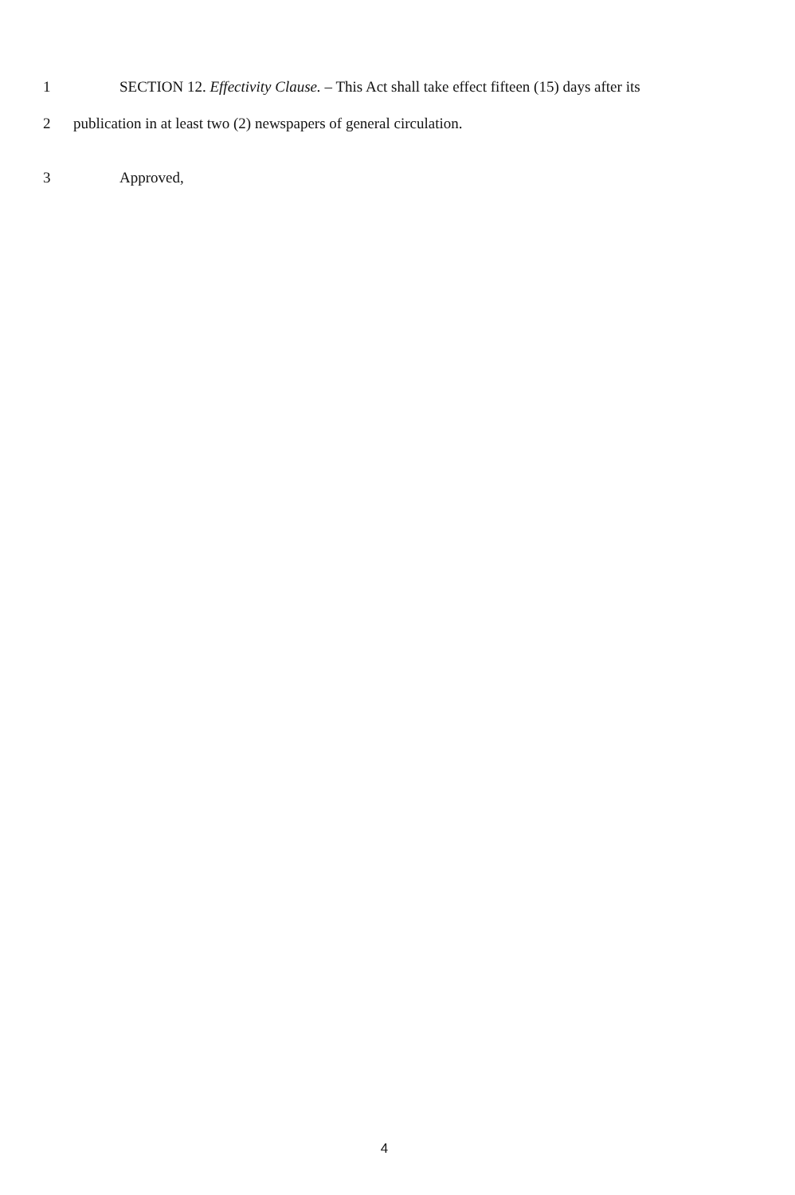1 SECTION 12. Effectivity Clause. – This Act shall take effect fifteen (15) days after its
2 publication in at least two (2) newspapers of general circulation.
3 Approved,
4